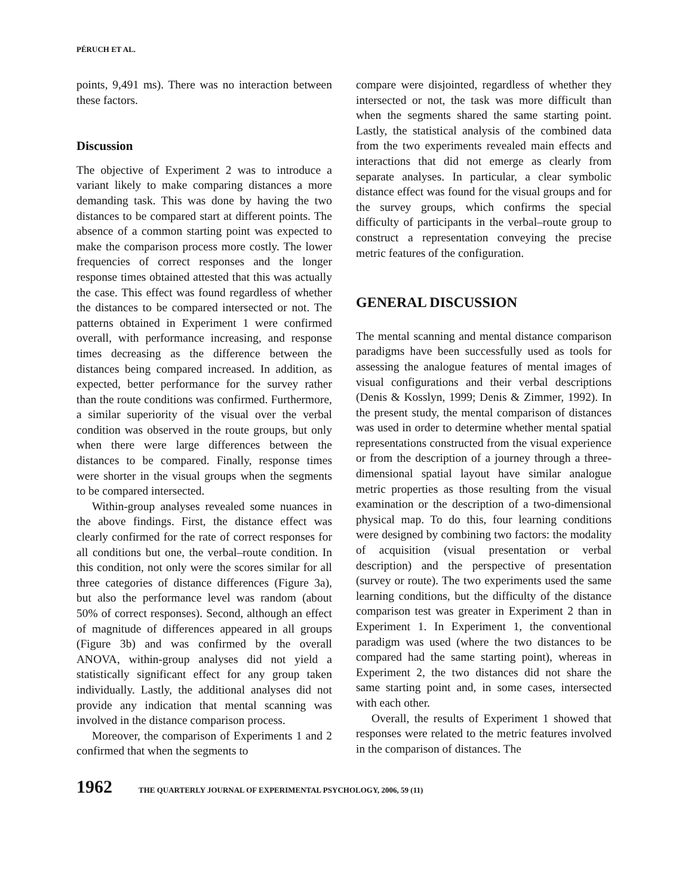PÉRUCH ET AL.
points, 9,491 ms). There was no interaction between these factors.
Discussion
The objective of Experiment 2 was to introduce a variant likely to make comparing distances a more demanding task. This was done by having the two distances to be compared start at different points. The absence of a common starting point was expected to make the comparison process more costly. The lower frequencies of correct responses and the longer response times obtained attested that this was actually the case. This effect was found regardless of whether the distances to be compared intersected or not. The patterns obtained in Experiment 1 were confirmed overall, with performance increasing, and response times decreasing as the difference between the distances being compared increased. In addition, as expected, better performance for the survey rather than the route conditions was confirmed. Furthermore, a similar superiority of the visual over the verbal condition was observed in the route groups, but only when there were large differences between the distances to be compared. Finally, response times were shorter in the visual groups when the segments to be compared intersected.
Within-group analyses revealed some nuances in the above findings. First, the distance effect was clearly confirmed for the rate of correct responses for all conditions but one, the verbal–route condition. In this condition, not only were the scores similar for all three categories of distance differences (Figure 3a), but also the performance level was random (about 50% of correct responses). Second, although an effect of magnitude of differences appeared in all groups (Figure 3b) and was confirmed by the overall ANOVA, within-group analyses did not yield a statistically significant effect for any group taken individually. Lastly, the additional analyses did not provide any indication that mental scanning was involved in the distance comparison process.
Moreover, the comparison of Experiments 1 and 2 confirmed that when the segments to
compare were disjointed, regardless of whether they intersected or not, the task was more difficult than when the segments shared the same starting point. Lastly, the statistical analysis of the combined data from the two experiments revealed main effects and interactions that did not emerge as clearly from separate analyses. In particular, a clear symbolic distance effect was found for the visual groups and for the survey groups, which confirms the special difficulty of participants in the verbal–route group to construct a representation conveying the precise metric features of the configuration.
GENERAL DISCUSSION
The mental scanning and mental distance comparison paradigms have been successfully used as tools for assessing the analogue features of mental images of visual configurations and their verbal descriptions (Denis & Kosslyn, 1999; Denis & Zimmer, 1992). In the present study, the mental comparison of distances was used in order to determine whether mental spatial representations constructed from the visual experience or from the description of a journey through a three-dimensional spatial layout have similar analogue metric properties as those resulting from the visual examination or the description of a two-dimensional physical map. To do this, four learning conditions were designed by combining two factors: the modality of acquisition (visual presentation or verbal description) and the perspective of presentation (survey or route). The two experiments used the same learning conditions, but the difficulty of the distance comparison test was greater in Experiment 2 than in Experiment 1. In Experiment 1, the conventional paradigm was used (where the two distances to be compared had the same starting point), whereas in Experiment 2, the two distances did not share the same starting point and, in some cases, intersected with each other.
Overall, the results of Experiment 1 showed that responses were related to the metric features involved in the comparison of distances. The
1962 THE QUARTERLY JOURNAL OF EXPERIMENTAL PSYCHOLOGY, 2006, 59 (11)